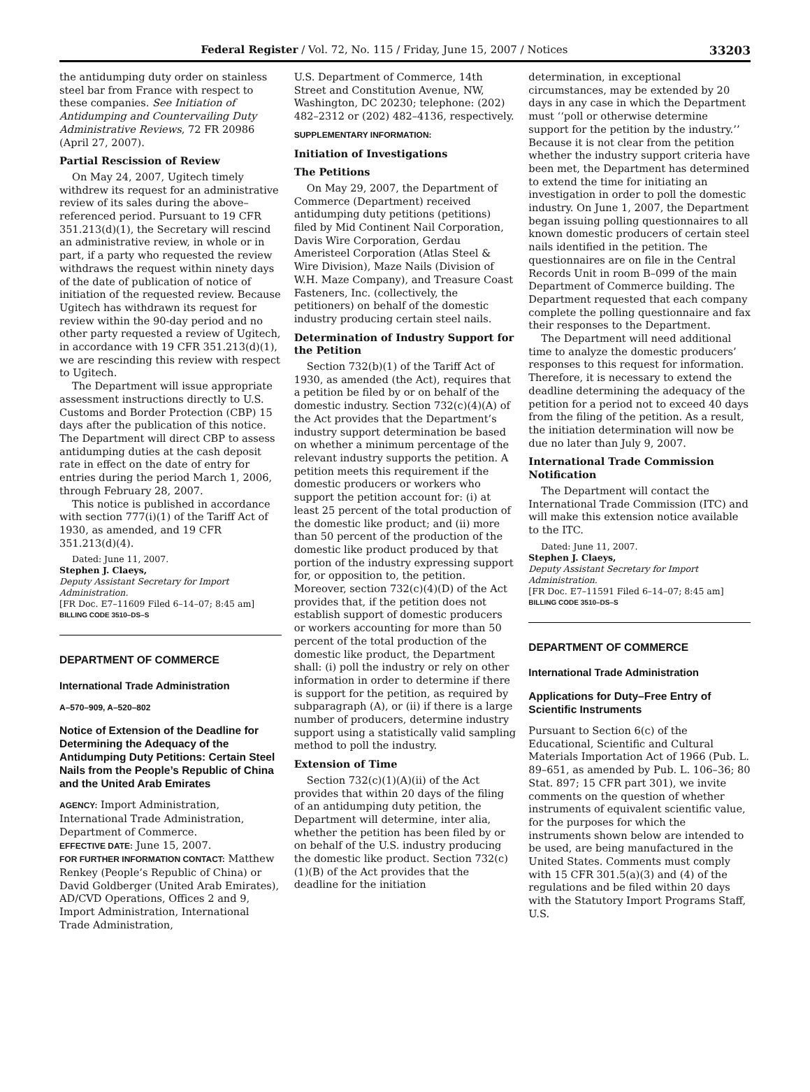Federal Register / Vol. 72, No. 115 / Friday, June 15, 2007 / Notices 33203
the antidumping duty order on stainless steel bar from France with respect to these companies. See Initiation of Antidumping and Countervailing Duty Administrative Reviews, 72 FR 20986 (April 27, 2007).
Partial Rescission of Review
On May 24, 2007, Ugitech timely withdrew its request for an administrative review of its sales during the above–referenced period. Pursuant to 19 CFR 351.213(d)(1), the Secretary will rescind an administrative review, in whole or in part, if a party who requested the review withdraws the request within ninety days of the date of publication of notice of initiation of the requested review. Because Ugitech has withdrawn its request for review within the 90-day period and no other party requested a review of Ugitech, in accordance with 19 CFR 351.213(d)(1), we are rescinding this review with respect to Ugitech.
The Department will issue appropriate assessment instructions directly to U.S. Customs and Border Protection (CBP) 15 days after the publication of this notice. The Department will direct CBP to assess antidumping duties at the cash deposit rate in effect on the date of entry for entries during the period March 1, 2006, through February 28, 2007.
This notice is published in accordance with section 777(i)(1) of the Tariff Act of 1930, as amended, and 19 CFR 351.213(d)(4).
Dated: June 11, 2007.
Stephen J. Claeys,
Deputy Assistant Secretary for Import Administration.
[FR Doc. E7–11609 Filed 6–14–07; 8:45 am]
BILLING CODE 3510–DS–S
DEPARTMENT OF COMMERCE
International Trade Administration
A–570–909, A–520–802
Notice of Extension of the Deadline for Determining the Adequacy of the Antidumping Duty Petitions: Certain Steel Nails from the People’s Republic of China and the United Arab Emirates
AGENCY: Import Administration, International Trade Administration, Department of Commerce.
EFFECTIVE DATE: June 15, 2007.
FOR FURTHER INFORMATION CONTACT: Matthew Renkey (People’s Republic of China) or David Goldberger (United Arab Emirates), AD/CVD Operations, Offices 2 and 9, Import Administration, International Trade Administration,
U.S. Department of Commerce, 14th Street and Constitution Avenue, NW, Washington, DC 20230; telephone: (202) 482–2312 or (202) 482–4136, respectively.
SUPPLEMENTARY INFORMATION:
Initiation of Investigations
The Petitions
On May 29, 2007, the Department of Commerce (Department) received antidumping duty petitions (petitions) filed by Mid Continent Nail Corporation, Davis Wire Corporation, Gerdau Ameristeel Corporation (Atlas Steel & Wire Division), Maze Nails (Division of W.H. Maze Company), and Treasure Coast Fasteners, Inc. (collectively, the petitioners) on behalf of the domestic industry producing certain steel nails.
Determination of Industry Support for the Petition
Section 732(b)(1) of the Tariff Act of 1930, as amended (the Act), requires that a petition be filed by or on behalf of the domestic industry. Section 732(c)(4)(A) of the Act provides that the Department’s industry support determination be based on whether a minimum percentage of the relevant industry supports the petition. A petition meets this requirement if the domestic producers or workers who support the petition account for: (i) at least 25 percent of the total production of the domestic like product; and (ii) more than 50 percent of the production of the domestic like product produced by that portion of the industry expressing support for, or opposition to, the petition. Moreover, section 732(c)(4)(D) of the Act provides that, if the petition does not establish support of domestic producers or workers accounting for more than 50 percent of the total production of the domestic like product, the Department shall: (i) poll the industry or rely on other information in order to determine if there is support for the petition, as required by subparagraph (A), or (ii) if there is a large number of producers, determine industry support using a statistically valid sampling method to poll the industry.
Extension of Time
Section 732(c)(1)(A)(ii) of the Act provides that within 20 days of the filing of an antidumping duty petition, the Department will determine, inter alia, whether the petition has been filed by or on behalf of the U.S. industry producing the domestic like product. Section 732(c)(1)(B) of the Act provides that the deadline for the initiation
determination, in exceptional circumstances, may be extended by 20 days in any case in which the Department must ‘‘poll or otherwise determine support for the petition by the industry.’’ Because it is not clear from the petition whether the industry support criteria have been met, the Department has determined to extend the time for initiating an investigation in order to poll the domestic industry. On June 1, 2007, the Department began issuing polling questionnaires to all known domestic producers of certain steel nails identified in the petition. The questionnaires are on file in the Central Records Unit in room B–099 of the main Department of Commerce building. The Department requested that each company complete the polling questionnaire and fax their responses to the Department.
The Department will need additional time to analyze the domestic producers’ responses to this request for information. Therefore, it is necessary to extend the deadline determining the adequacy of the petition for a period not to exceed 40 days from the filing of the petition. As a result, the initiation determination will now be due no later than July 9, 2007.
International Trade Commission Notification
The Department will contact the International Trade Commission (ITC) and will make this extension notice available to the ITC.
Dated: June 11, 2007.
Stephen J. Claeys,
Deputy Assistant Secretary for Import Administration.
[FR Doc. E7–11591 Filed 6–14–07; 8:45 am]
BILLING CODE 3510–DS–S
DEPARTMENT OF COMMERCE
International Trade Administration
Applications for Duty–Free Entry of Scientific Instruments
Pursuant to Section 6(c) of the Educational, Scientific and Cultural Materials Importation Act of 1966 (Pub. L. 89–651, as amended by Pub. L. 106–36; 80 Stat. 897; 15 CFR part 301), we invite comments on the question of whether instruments of equivalent scientific value, for the purposes for which the instruments shown below are intended to be used, are being manufactured in the United States. Comments must comply with 15 CFR 301.5(a)(3) and (4) of the regulations and be filed within 20 days with the Statutory Import Programs Staff, U.S.